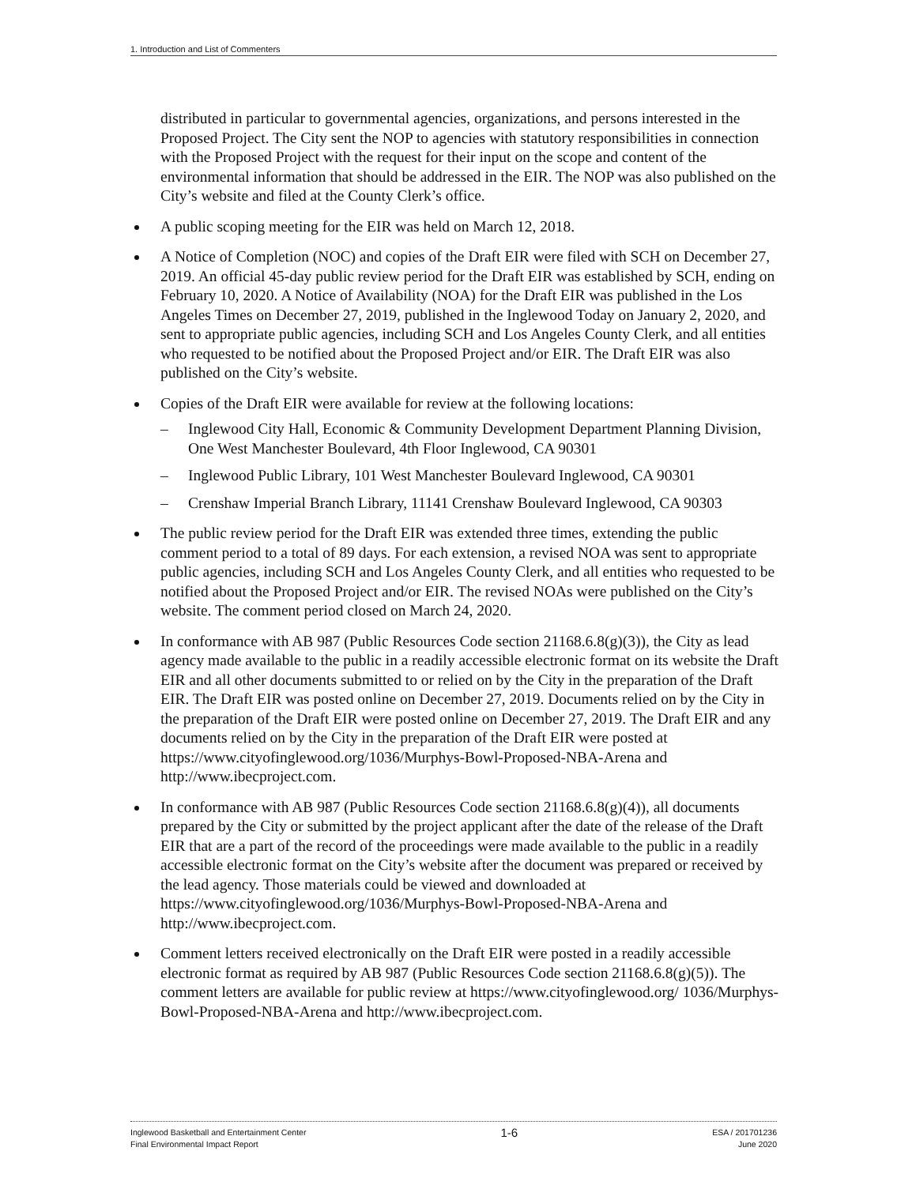1. Introduction and List of Commenters
distributed in particular to governmental agencies, organizations, and persons interested in the Proposed Project. The City sent the NOP to agencies with statutory responsibilities in connection with the Proposed Project with the request for their input on the scope and content of the environmental information that should be addressed in the EIR. The NOP was also published on the City’s website and filed at the County Clerk’s office.
A public scoping meeting for the EIR was held on March 12, 2018.
A Notice of Completion (NOC) and copies of the Draft EIR were filed with SCH on December 27, 2019. An official 45-day public review period for the Draft EIR was established by SCH, ending on February 10, 2020. A Notice of Availability (NOA) for the Draft EIR was published in the Los Angeles Times on December 27, 2019, published in the Inglewood Today on January 2, 2020, and sent to appropriate public agencies, including SCH and Los Angeles County Clerk, and all entities who requested to be notified about the Proposed Project and/or EIR. The Draft EIR was also published on the City’s website.
Copies of the Draft EIR were available for review at the following locations:
– Inglewood City Hall, Economic & Community Development Department Planning Division, One West Manchester Boulevard, 4th Floor Inglewood, CA 90301
– Inglewood Public Library, 101 West Manchester Boulevard Inglewood, CA 90301
– Crenshaw Imperial Branch Library, 11141 Crenshaw Boulevard Inglewood, CA 90303
The public review period for the Draft EIR was extended three times, extending the public comment period to a total of 89 days. For each extension, a revised NOA was sent to appropriate public agencies, including SCH and Los Angeles County Clerk, and all entities who requested to be notified about the Proposed Project and/or EIR. The revised NOAs were published on the City’s website. The comment period closed on March 24, 2020.
In conformance with AB 987 (Public Resources Code section 21168.6.8(g)(3)), the City as lead agency made available to the public in a readily accessible electronic format on its website the Draft EIR and all other documents submitted to or relied on by the City in the preparation of the Draft EIR. The Draft EIR was posted online on December 27, 2019. Documents relied on by the City in the preparation of the Draft EIR were posted online on December 27, 2019. The Draft EIR and any documents relied on by the City in the preparation of the Draft EIR were posted at https://www.cityofinglewood.org/1036/Murphys-Bowl-Proposed-NBA-Arena and http://www.ibecproject.com.
In conformance with AB 987 (Public Resources Code section 21168.6.8(g)(4)), all documents prepared by the City or submitted by the project applicant after the date of the release of the Draft EIR that are a part of the record of the proceedings were made available to the public in a readily accessible electronic format on the City’s website after the document was prepared or received by the lead agency. Those materials could be viewed and downloaded at https://www.cityofinglewood.org/1036/Murphys-Bowl-Proposed-NBA-Arena and http://www.ibecproject.com.
Comment letters received electronically on the Draft EIR were posted in a readily accessible electronic format as required by AB 987 (Public Resources Code section 21168.6.8(g)(5)). The comment letters are available for public review at https://www.cityofinglewood.org/ 1036/Murphys-Bowl-Proposed-NBA-Arena and http://www.ibecproject.com.
Inglewood Basketball and Entertainment Center
Final Environmental Impact Report
1-6
ESA / 201701236
June 2020